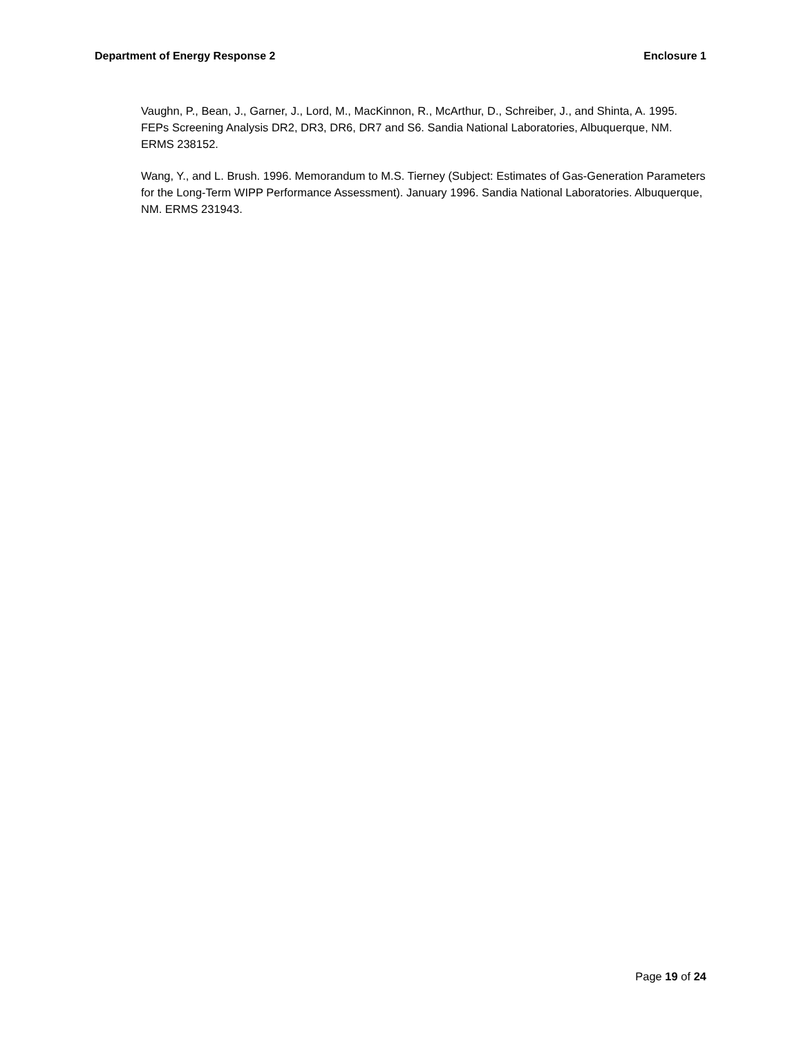Department of Energy Response 2 Enclosure 1
Vaughn, P., Bean, J., Garner, J., Lord, M., MacKinnon, R., McArthur, D., Schreiber, J., and Shinta, A. 1995. FEPs Screening Analysis DR2, DR3, DR6, DR7 and S6. Sandia National Laboratories, Albuquerque, NM. ERMS 238152.
Wang, Y., and L. Brush. 1996. Memorandum to M.S. Tierney (Subject: Estimates of Gas-Generation Parameters for the Long-Term WIPP Performance Assessment). January 1996. Sandia National Laboratories. Albuquerque, NM. ERMS 231943.
Page 19 of 24